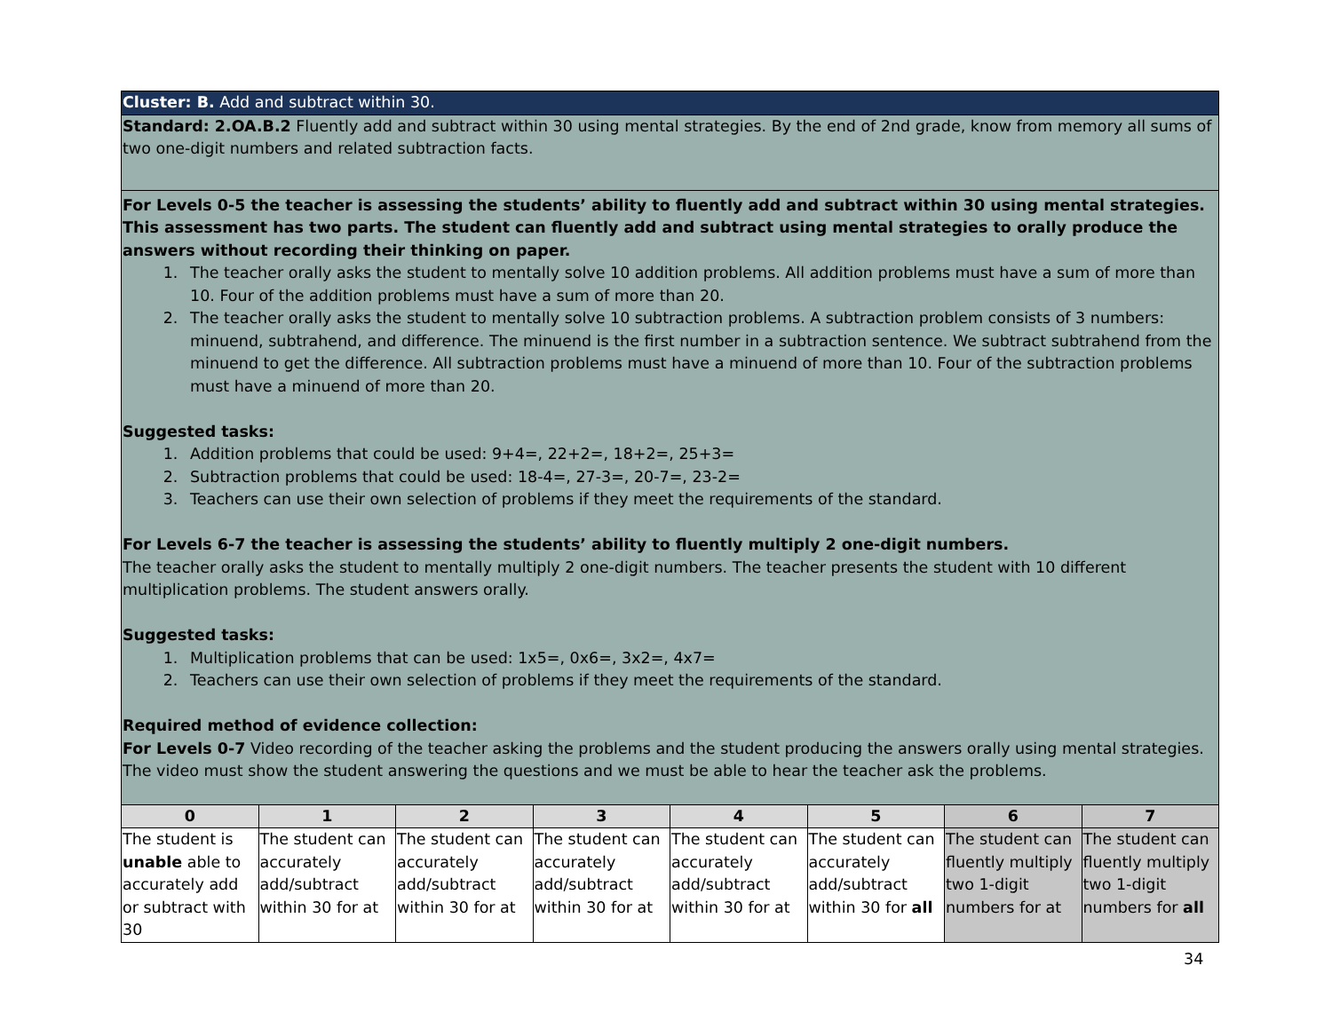| Cluster: B. Add and subtract within 30. | | | | | | | |
| Standard: 2.OA.B.2 Fluently add and subtract within 30 using mental strategies. By the end of 2nd grade, know from memory all sums of two one-digit numbers and related subtraction facts. | | | | | | | |
| For Levels 0-5 the teacher is assessing the students’ ability to fluently add and subtract within 30 using mental strategies. This assessment has two parts. The student can fluently add and subtract using mental strategies to orally produce the answers without recording their thinking on paper. 1. The teacher orally asks the student to mentally solve 10 addition problems. All addition problems must have a sum of more than 10. Four of the addition problems must have a sum of more than 20. 2. The teacher orally asks the student to mentally solve 10 subtraction problems. A subtraction problem consists of 3 numbers: minuend, subtrahend, and difference. The minuend is the first number in a subtraction sentence. We subtract subtrahend from the minuend to get the difference. All subtraction problems must have a minuend of more than 10. Four of the subtraction problems must have a minuend of more than 20. Suggested tasks: 1. Addition problems that could be used: 9+4=, 22+2=, 18+2=, 25+3= 2. Subtraction problems that could be used: 18-4=, 27-3=, 20-7=, 23-2= 3. Teachers can use their own selection of problems if they meet the requirements of the standard. For Levels 6-7 the teacher is assessing the students’ ability to fluently multiply 2 one-digit numbers. The teacher orally asks the student to mentally multiply 2 one-digit numbers. The teacher presents the student with 10 different multiplication problems. The student answers orally. Suggested tasks: 1. Multiplication problems that can be used: 1x5=, 0x6=, 3x2=, 4x7= 2. Teachers can use their own selection of problems if they meet the requirements of the standard. Required method of evidence collection: For Levels 0-7 Video recording of the teacher asking the problems and the student producing the answers orally using mental strategies. The video must show the student answering the questions and we must be able to hear the teacher ask the problems. | | | | | | | |
| 0 | 1 | 2 | 3 | 4 | 5 | 6 | 7 |
| The student is unable able to accurately add or subtract with 30 | The student can accurately add/subtract within 30 for at | The student can accurately add/subtract within 30 for at | The student can accurately add/subtract within 30 for at | The student can accurately add/subtract within 30 for at | The student can accurately add/subtract within 30 for all | The student can fluently multiply two 1-digit numbers for at | The student can fluently multiply two 1-digit numbers for all |
34